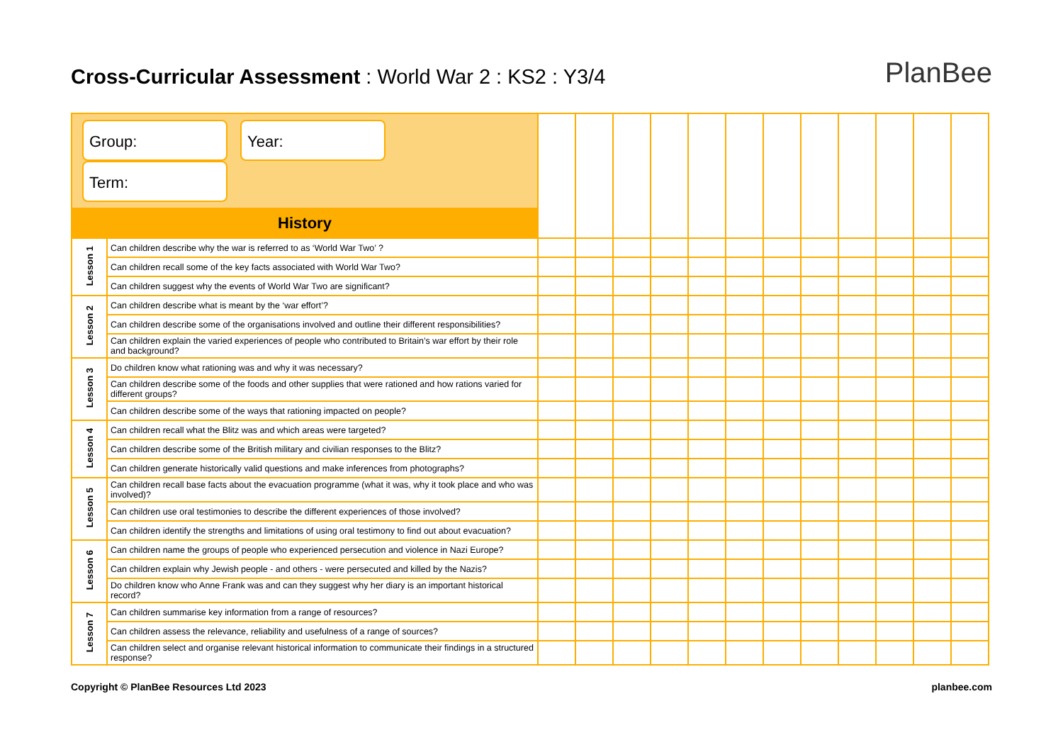Cross-Curricular Assessment : World War 2 : KS2 : Y3/4
PlanBee
| Group: Year: Term: | | | | | | | | | | | | | |
| History | | | | | | | | | | | | | |
| Lesson 1 | Can children describe why the war is referred to as ‘World War Two’ ? | | | | | | | | | | | | |
| | Can children recall some of the key facts associated with World War Two? | | | | | | | | | | | | |
| | Can children suggest why the events of World War Two are significant? | | | | | | | | | | | | |
| Lesson 2 | Can children describe what is meant by the ‘war effort’? | | | | | | | | | | | | |
| | Can children describe some of the organisations involved and outline their different responsibilities? | | | | | | | | | | | | |
| | Can children explain the varied experiences of people who contributed to Britain’s war effort by their role and background? | | | | | | | | | | | | |
| Lesson 3 | Do children know what rationing was and why it was necessary? | | | | | | | | | | | | |
| | Can children describe some of the foods and other supplies that were rationed and how rations varied for different groups? | | | | | | | | | | | | |
| | Can children describe some of the ways that rationing impacted on people? | | | | | | | | | | | | |
| Lesson 4 | Can children recall what the Blitz was and which areas were targeted? | | | | | | | | | | | | |
| | Can children describe some of the British military and civilian responses to the Blitz? | | | | | | | | | | | | |
| | Can children generate historically valid questions and make inferences from photographs? | | | | | | | | | | | | |
| Lesson 5 | Can children recall base facts about the evacuation programme (what it was, why it took place and who was involved)? | | | | | | | | | | | | |
| | Can children use oral testimonies to describe the different experiences of those involved? | | | | | | | | | | | | |
| | Can children identify the strengths and limitations of using oral testimony to find out about evacuation? | | | | | | | | | | | | |
| Lesson 6 | Can children name the groups of people who experienced persecution and violence in Nazi Europe? | | | | | | | | | | | | |
| | Can children explain why Jewish people - and others - were persecuted and killed by the Nazis? | | | | | | | | | | | | |
| | Do children know who Anne Frank was and can they suggest why her diary is an important historical record? | | | | | | | | | | | | |
| Lesson 7 | Can children summarise key information from a range of resources? | | | | | | | | | | | | |
| | Can children assess the relevance, reliability and usefulness of a range of sources? | | | | | | | | | | | | |
| | Can children select and organise relevant historical information to communicate their findings in a structured response? | | | | | | | | | | | | |
Copyright © PlanBee Resources Ltd 2023 planbee.com